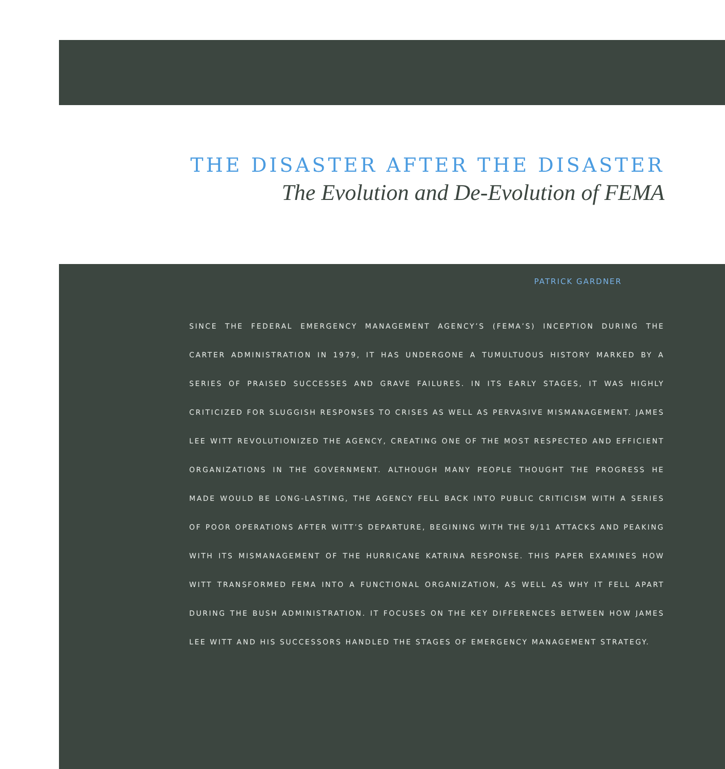THE DISASTER AFTER THE DISASTER
The Evolution and De-Evolution of FEMA
PATRICK GARDNER
SINCE THE FEDERAL EMERGENCY MANAGEMENT AGENCY’S (FEMA’S) INCEPTION DURING THE CARTER ADMINISTRATION IN 1979, IT HAS UNDERGONE A TUMULTUOUS HISTORY MARKED BY A SERIES OF PRAISED SUCCESSES AND GRAVE FAILURES. IN ITS EARLY STAGES, IT WAS HIGHLY CRITICIZED FOR SLUGGISH RESPONSES TO CRISES AS WELL AS PERVASIVE MISMANAGEMENT. JAMES LEE WITT REVOLUTIONIZED THE AGENCY, CREATING ONE OF THE MOST RESPECTED AND EFFICIENT ORGANIZATIONS IN THE GOVERNMENT. ALTHOUGH MANY PEOPLE THOUGHT THE PROGRESS HE MADE WOULD BE LONG-LASTING, THE AGENCY FELL BACK INTO PUBLIC CRITICISM WITH A SERIES OF POOR OPERATIONS AFTER WITT’S DEPARTURE, BEGINING WITH THE 9/11 ATTACKS AND PEAKING WITH ITS MISMANAGEMENT OF THE HURRICANE KATRINA RESPONSE. THIS PAPER EXAMINES HOW WITT TRANSFORMED FEMA INTO A FUNCTIONAL ORGANIZATION, AS WELL AS WHY IT FELL APART DURING THE BUSH ADMINISTRATION. IT FOCUSES ON THE KEY DIFFERENCES BETWEEN HOW JAMES LEE WITT AND HIS SUCCESSORS HANDLED THE STAGES OF EMERGENCY MANAGEMENT STRATEGY.